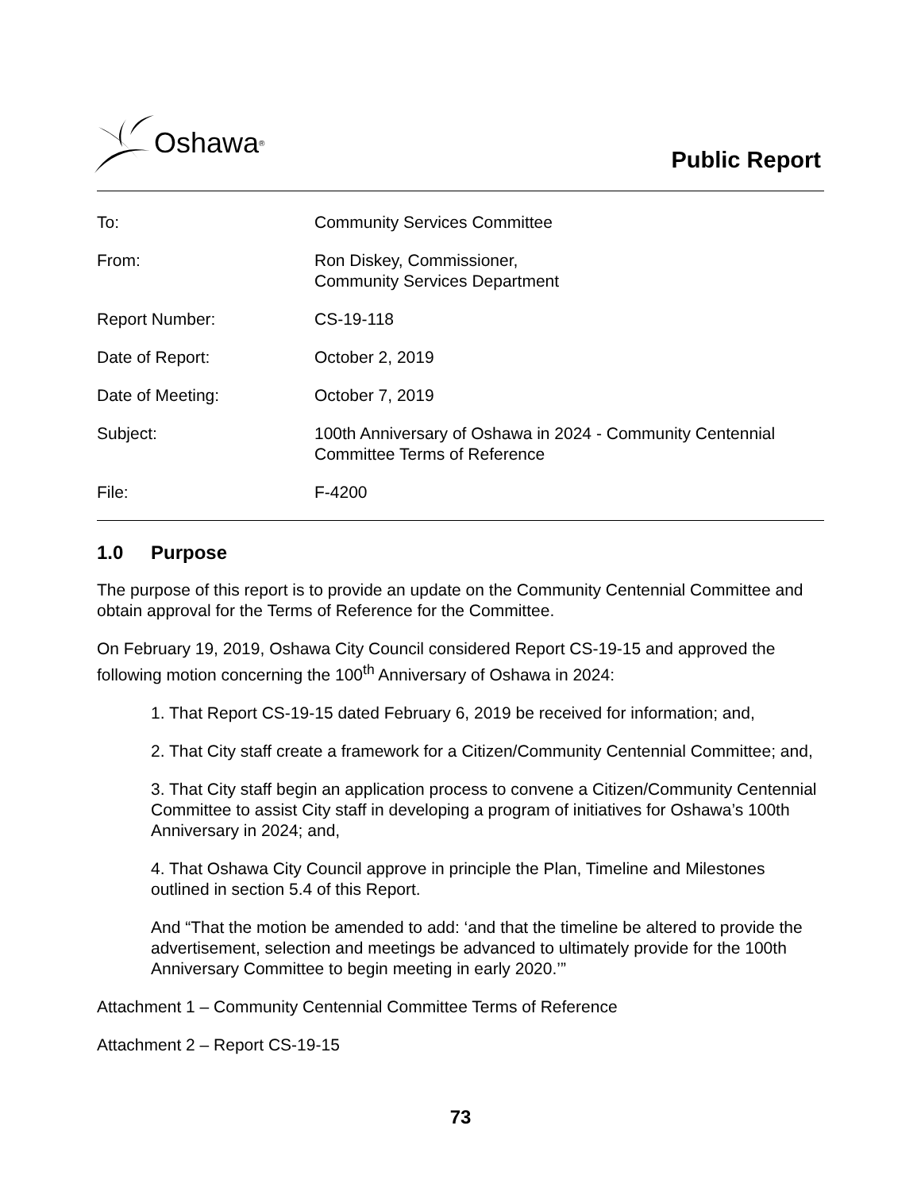Oshawa<sup>®</sup>
Public Report
| To: | Community Services Committee |
| From: | Ron Diskey, Commissioner, Community Services Department |
| Report Number: | CS-19-118 |
| Date of Report: | October 2, 2019 |
| Date of Meeting: | October 7, 2019 |
| Subject: | 100th Anniversary of Oshawa in 2024 - Community Centennial Committee Terms of Reference |
| File: | F-4200 |
1.0 Purpose
The purpose of this report is to provide an update on the Community Centennial Committee and obtain approval for the Terms of Reference for the Committee.
On February 19, 2019, Oshawa City Council considered Report CS-19-15 and approved the following motion concerning the 100<sup>th</sup> Anniversary of Oshawa in 2024:
1. That Report CS-19-15 dated February 6, 2019 be received for information; and,
2. That City staff create a framework for a Citizen/Community Centennial Committee; and,
3. That City staff begin an application process to convene a Citizen/Community Centennial Committee to assist City staff in developing a program of initiatives for Oshawa’s 100th Anniversary in 2024; and,
4. That Oshawa City Council approve in principle the Plan, Timeline and Milestones outlined in section 5.4 of this Report.
And “That the motion be amended to add: ‘and that the timeline be altered to provide the advertisement, selection and meetings be advanced to ultimately provide for the 100th Anniversary Committee to begin meeting in early 2020.’”
Attachment 1 – Community Centennial Committee Terms of Reference
Attachment 2 – Report CS-19-15
73